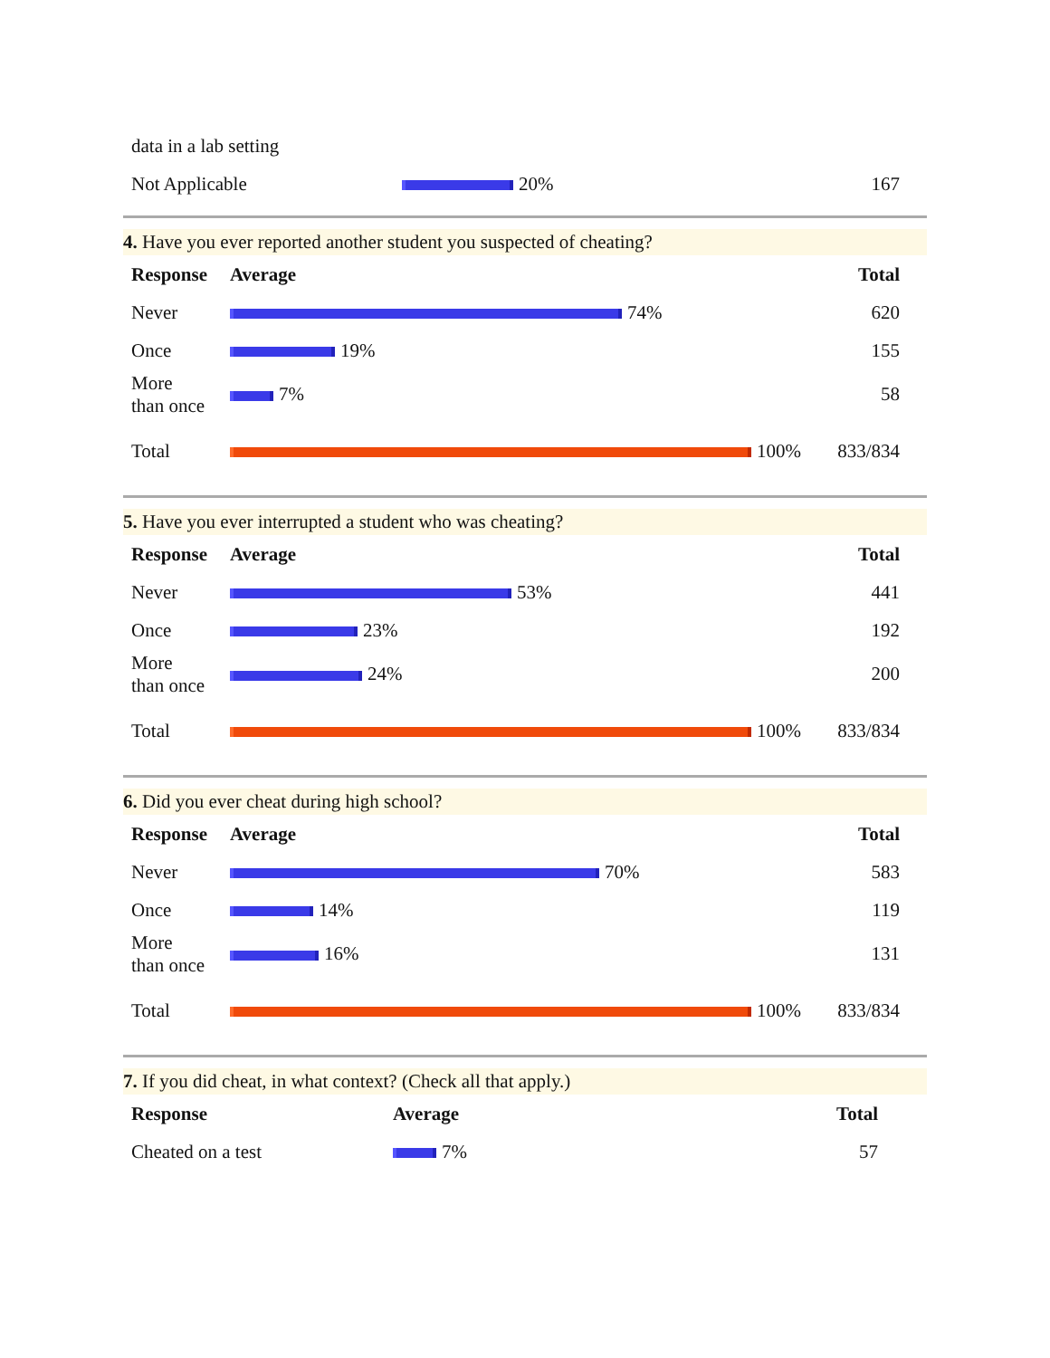| data in a lab setting | | |
| Not Applicable | 20% | 167 |
4. Have you ever reported another student you suspected of cheating?
| Response | Average | Total |
| --- | --- | --- |
| Never | 74% | 620 |
| Once | 19% | 155 |
| More than once | 7% | 58 |
| Total | 100% | 833/834 |
5. Have you ever interrupted a student who was cheating?
| Response | Average | Total |
| --- | --- | --- |
| Never | 53% | 441 |
| Once | 23% | 192 |
| More than once | 24% | 200 |
| Total | 100% | 833/834 |
6. Did you ever cheat during high school?
| Response | Average | Total |
| --- | --- | --- |
| Never | 70% | 583 |
| Once | 14% | 119 |
| More than once | 16% | 131 |
| Total | 100% | 833/834 |
7. If you did cheat, in what context? (Check all that apply.)
| Response | Average | Total |
| --- | --- | --- |
| Cheated on a test | 7% | 57 |